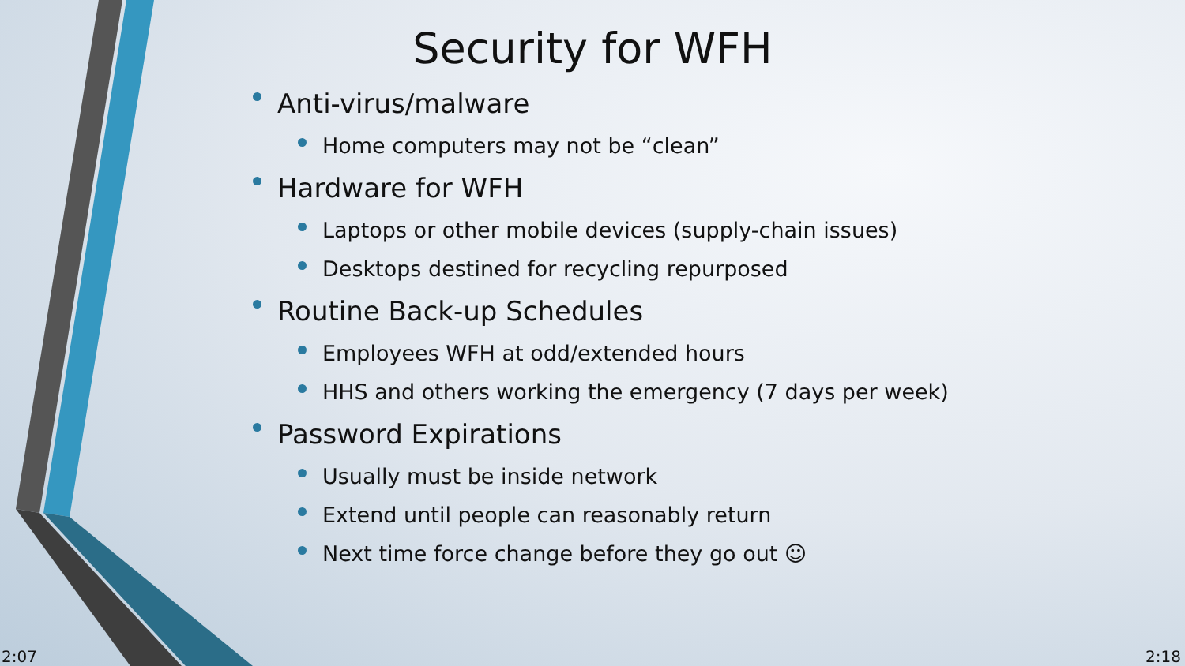Security for WFH
Anti-virus/malware
Home computers may not be “clean”
Hardware for WFH
Laptops or other mobile devices (supply-chain issues)
Desktops destined for recycling repurposed
Routine Back-up Schedules
Employees WFH at odd/extended hours
HHS and others working the emergency (7 days per week)
Password Expirations
Usually must be inside network
Extend until people can reasonably return
Next time force change before they go out ☺
2:07 2:18